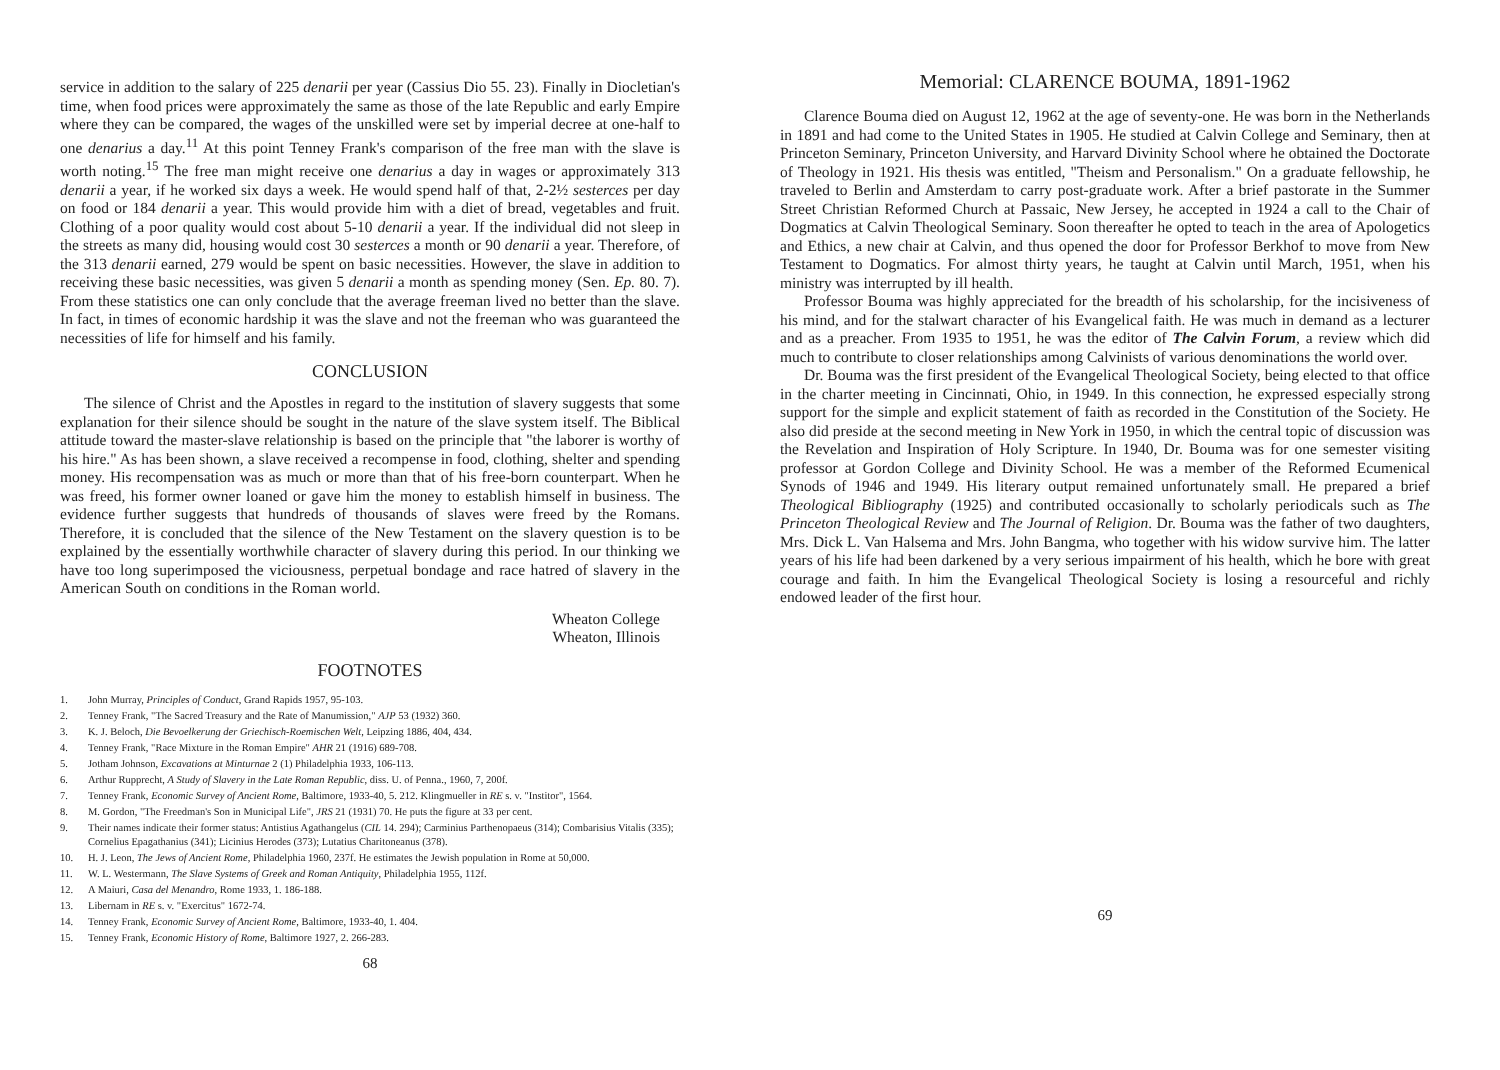service in addition to the salary of 225 denarii per year (Cassius Dio 55. 23). Finally in Diocletian's time, when food prices were approximately the same as those of the late Republic and early Empire where they can be compared, the wages of the unskilled were set by imperial decree at one-half to one denarius a day.<sup>11</sup> At this point Tenney Frank's comparison of the free man with the slave is worth noting.<sup>15</sup> The free man might receive one denarius a day in wages or approximately 313 denarii a year, if he worked six days a week. He would spend half of that, 2-2½ sesterces per day on food or 184 denarii a year. This would provide him with a diet of bread, vegetables and fruit. Clothing of a poor quality would cost about 5-10 denarii a year. If the individual did not sleep in the streets as many did, housing would cost 30 sesterces a month or 90 denarii a year. Therefore, of the 313 denarii earned, 279 would be spent on basic necessities. However, the slave in addition to receiving these basic necessities, was given 5 denarii a month as spending money (Sen. Ep. 80. 7). From these statistics one can only conclude that the average freeman lived no better than the slave. In fact, in times of economic hardship it was the slave and not the freeman who was guaranteed the necessities of life for himself and his family.
CONCLUSION
The silence of Christ and the Apostles in regard to the institution of slavery suggests that some explanation for their silence should be sought in the nature of the slave system itself. The Biblical attitude toward the master-slave relationship is based on the principle that "the laborer is worthy of his hire." As has been shown, a slave received a recompense in food, clothing, shelter and spending money. His recompensation was as much or more than that of his free-born counterpart. When he was freed, his former owner loaned or gave him the money to establish himself in business. The evidence further suggests that hundreds of thousands of slaves were freed by the Romans. Therefore, it is concluded that the silence of the New Testament on the slavery question is to be explained by the essentially worthwhile character of slavery during this period. In our thinking we have too long superimposed the viciousness, perpetual bondage and race hatred of slavery in the American South on conditions in the Roman world.
Wheaton College
Wheaton, Illinois
FOOTNOTES
1. John Murray, Principles of Conduct, Grand Rapids 1957, 95-103.
2. Tenney Frank, "The Sacred Treasury and the Rate of Manumission," AJP 53 (1932) 360.
3. K. J. Beloch, Die Bevoelkerung der Griechisch-Roemischen Welt, Leipzing 1886, 404, 434.
4. Tenney Frank, "Race Mixture in the Roman Empire" AHR 21 (1916) 689-708.
5. Jotham Johnson, Excavations at Minturnae 2 (1) Philadelphia 1933, 106-113.
6. Arthur Rupprecht, A Study of Slavery in the Late Roman Republic, diss. U. of Penna., 1960, 7, 200f.
7. Tenney Frank, Economic Survey of Ancient Rome, Baltimore, 1933-40, 5. 212. Klingmueller in RE s. v. "Institor", 1564.
8. M. Gordon, "The Freedman's Son in Municipal Life", JRS 21 (1931) 70. He puts the figure at 33 per cent.
9. Their names indicate their former status: Antistius Agathangelus (CIL 14. 294); Carminius Parthenopaeus (314); Combarisius Vitalis (335); Cornelius Epagathanius (341); Licinius Herodes (373); Lutatius Charitoneanus (378).
10. H. J. Leon, The Jews of Ancient Rome, Philadelphia 1960, 237f. He estimates the Jewish population in Rome at 50,000.
11. W. L. Westermann, The Slave Systems of Greek and Roman Antiquity, Philadelphia 1955, 112f.
12. A Maiuri, Casa del Menandro, Rome 1933, 1. 186-188.
13. Libernam in RE s. v. "Exercitus" 1672-74.
14. Tenney Frank, Economic Survey of Ancient Rome, Baltimore, 1933-40, 1. 404.
15. Tenney Frank, Economic History of Rome, Baltimore 1927, 2. 266-283.
68
Memorial: CLARENCE BOUMA, 1891-1962
Clarence Bouma died on August 12, 1962 at the age of seventy-one. He was born in the Netherlands in 1891 and had come to the United States in 1905. He studied at Calvin College and Seminary, then at Princeton Seminary, Princeton University, and Harvard Divinity School where he obtained the Doctorate of Theology in 1921. His thesis was entitled, "Theism and Personalism." On a graduate fellowship, he traveled to Berlin and Amsterdam to carry post-graduate work. After a brief pastorate in the Summer Street Christian Reformed Church at Passaic, New Jersey, he accepted in 1924 a call to the Chair of Dogmatics at Calvin Theological Seminary. Soon thereafter he opted to teach in the area of Apologetics and Ethics, a new chair at Calvin, and thus opened the door for Professor Berkhof to move from New Testament to Dogmatics. For almost thirty years, he taught at Calvin until March, 1951, when his ministry was interrupted by ill health.
Professor Bouma was highly appreciated for the breadth of his scholarship, for the incisiveness of his mind, and for the stalwart character of his Evangelical faith. He was much in demand as a lecturer and as a preacher. From 1935 to 1951, he was the editor of The Calvin Forum, a review which did much to contribute to closer relationships among Calvinists of various denominations the world over.
Dr. Bouma was the first president of the Evangelical Theological Society, being elected to that office in the charter meeting in Cincinnati, Ohio, in 1949. In this connection, he expressed especially strong support for the simple and explicit statement of faith as recorded in the Constitution of the Society. He also did preside at the second meeting in New York in 1950, in which the central topic of discussion was the Revelation and Inspiration of Holy Scripture. In 1940, Dr. Bouma was for one semester visiting professor at Gordon College and Divinity School. He was a member of the Reformed Ecumenical Synods of 1946 and 1949. His literary output remained unfortunately small. He prepared a brief Theological Bibliography (1925) and contributed occasionally to scholarly periodicals such as The Princeton Theological Review and The Journal of Religion. Dr. Bouma was the father of two daughters, Mrs. Dick L. Van Halsema and Mrs. John Bangma, who together with his widow survive him. The latter years of his life had been darkened by a very serious impairment of his health, which he bore with great courage and faith. In him the Evangelical Theological Society is losing a resourceful and richly endowed leader of the first hour.
69